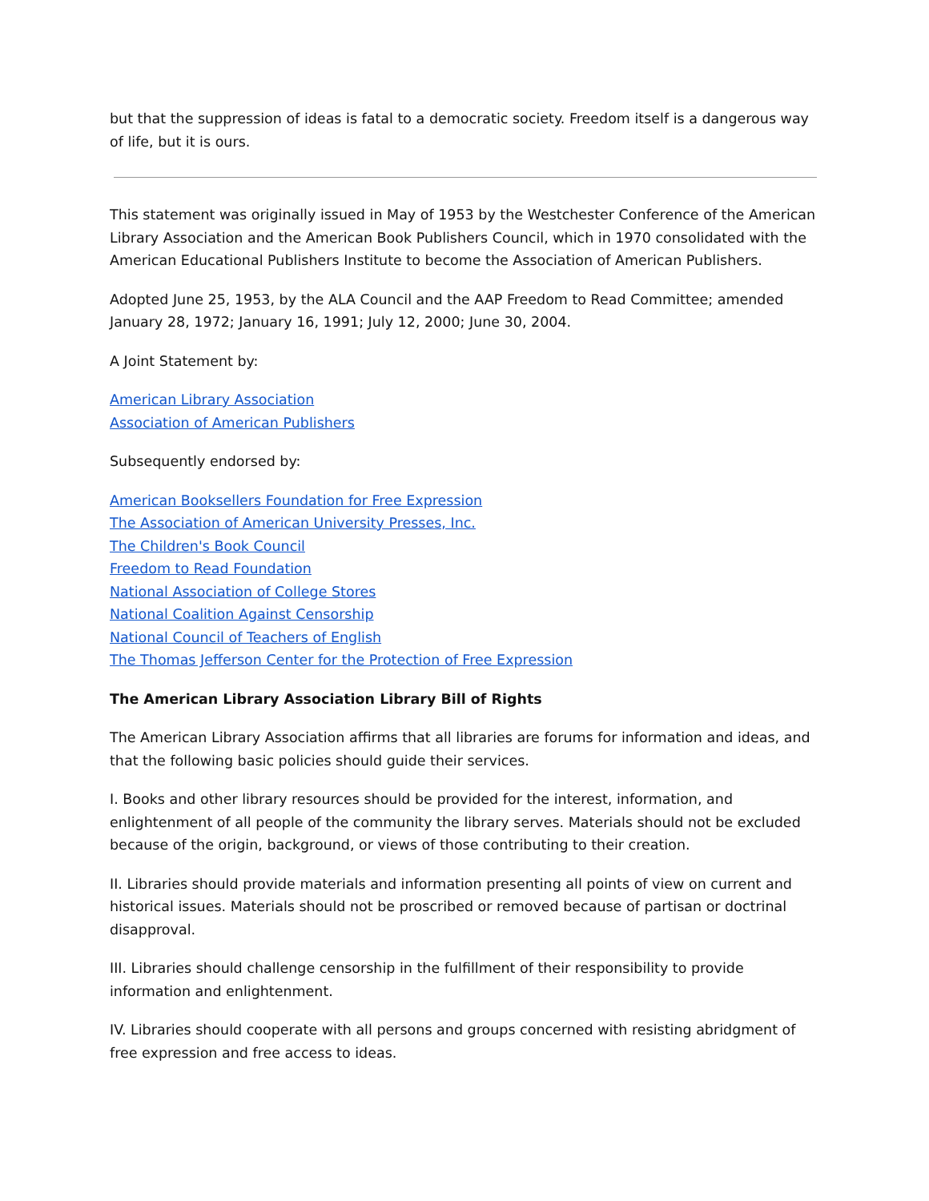but that the suppression of ideas is fatal to a democratic society. Freedom itself is a dangerous way of life, but it is ours.
This statement was originally issued in May of 1953 by the Westchester Conference of the American Library Association and the American Book Publishers Council, which in 1970 consolidated with the American Educational Publishers Institute to become the Association of American Publishers.
Adopted June 25, 1953, by the ALA Council and the AAP Freedom to Read Committee; amended January 28, 1972; January 16, 1991; July 12, 2000; June 30, 2004.
A Joint Statement by:
American Library Association
Association of American Publishers
Subsequently endorsed by:
American Booksellers Foundation for Free Expression
The Association of American University Presses, Inc.
The Children's Book Council
Freedom to Read Foundation
National Association of College Stores
National Coalition Against Censorship
National Council of Teachers of English
The Thomas Jefferson Center for the Protection of Free Expression
The American Library Association Library Bill of Rights
The American Library Association affirms that all libraries are forums for information and ideas, and that the following basic policies should guide their services.
I. Books and other library resources should be provided for the interest, information, and enlightenment of all people of the community the library serves. Materials should not be excluded because of the origin, background, or views of those contributing to their creation.
II. Libraries should provide materials and information presenting all points of view on current and historical issues. Materials should not be proscribed or removed because of partisan or doctrinal disapproval.
III. Libraries should challenge censorship in the fulfillment of their responsibility to provide information and enlightenment.
IV. Libraries should cooperate with all persons and groups concerned with resisting abridgment of free expression and free access to ideas.